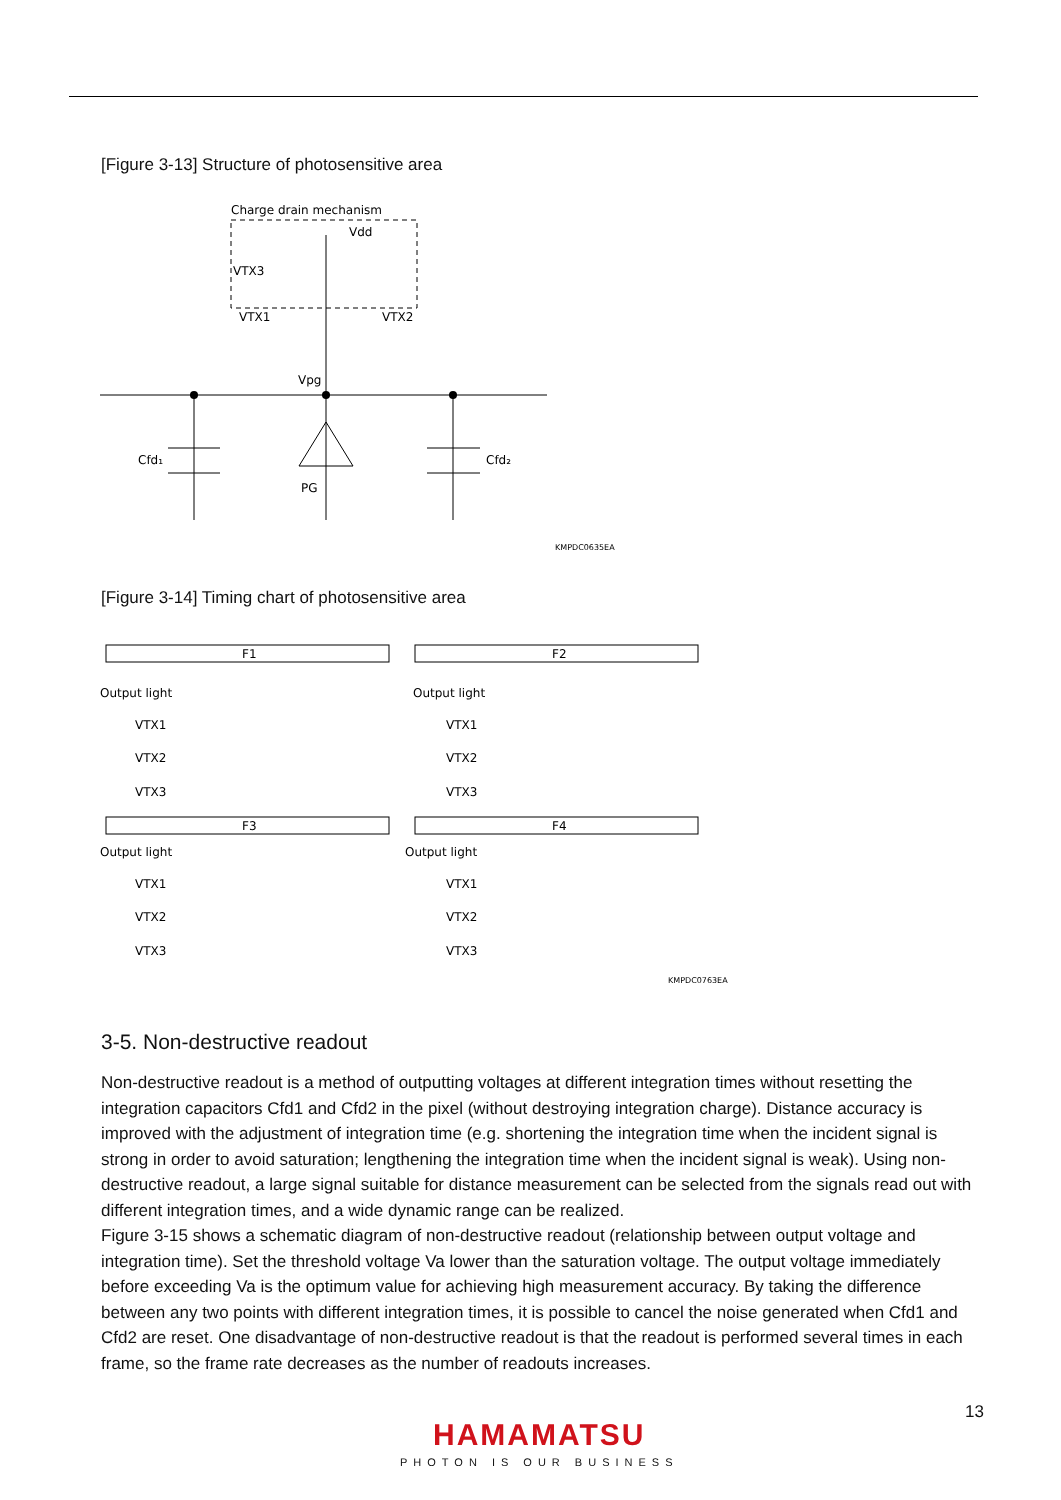[Figure 3-13] Structure of photosensitive area
Charge drain mechanism
Vdd
VTX3
VTX1
VTX2
Vpg
Cfd₁
Cfd₂
PG
KMPDC0635EA
[Figure 3-14] Timing chart of photosensitive area
F1
F2
F3
F4
Output light
VTX1
VTX2
VTX3
Output light
VTX1
VTX2
VTX3
Output light
VTX1
VTX2
VTX3
Output light
VTX1
VTX2
VTX3
KMPDC0763EA
3-5. Non-destructive readout
Non-destructive readout is a method of outputting voltages at different integration times without resetting the integration capacitors Cfd1 and Cfd2 in the pixel (without destroying integration charge). Distance accuracy is improved with the adjustment of integration time (e.g. shortening the integration time when the incident signal is strong in order to avoid saturation; lengthening the integration time when the incident signal is weak). Using non-destructive readout, a large signal suitable for distance measurement can be selected from the signals read out with different integration times, and a wide dynamic range can be realized.
Figure 3-15 shows a schematic diagram of non-destructive readout (relationship between output voltage and integration time). Set the threshold voltage Va lower than the saturation voltage. The output voltage immediately before exceeding Va is the optimum value for achieving high measurement accuracy. By taking the difference between any two points with different integration times, it is possible to cancel the noise generated when Cfd1 and Cfd2 are reset. One disadvantage of non-destructive readout is that the readout is performed several times in each frame, so the frame rate decreases as the number of readouts increases.
13
HAMAMATSU
PHOTON IS OUR BUSINESS